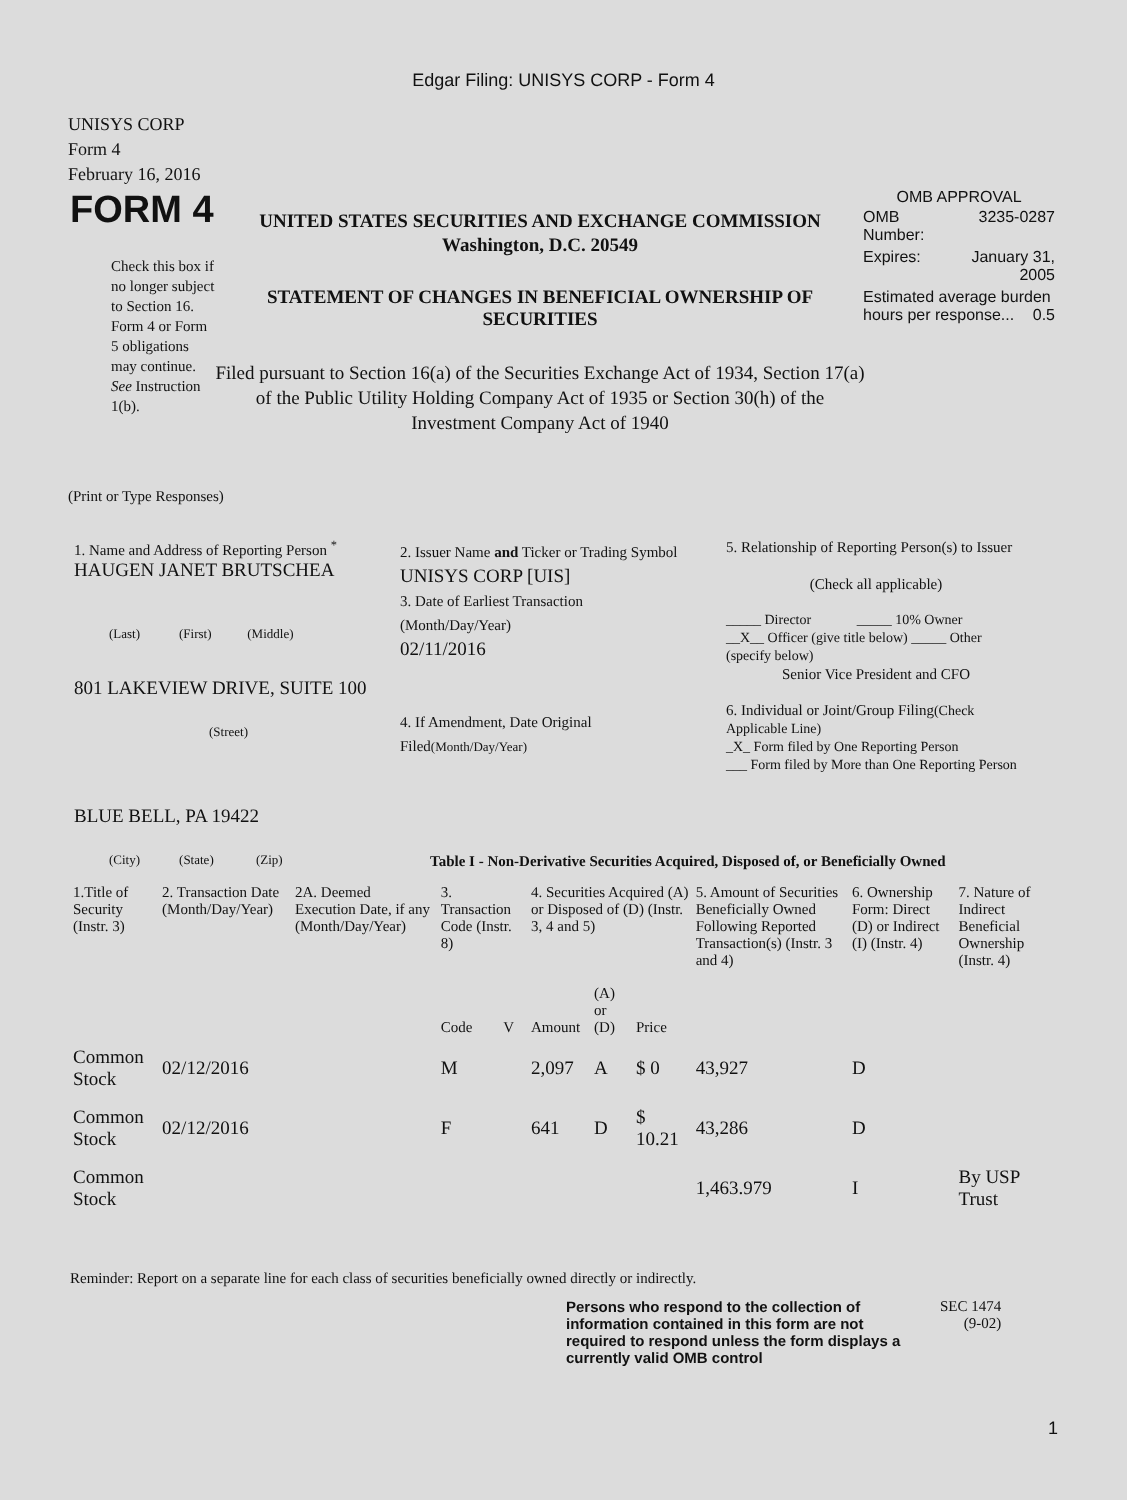Edgar Filing: UNISYS CORP - Form 4
UNISYS CORP
Form 4
February 16, 2016
FORM 4
OMB APPROVAL
| OMB Number: | 3235-0287 |
| Expires: | January 31, 2005 |
| Estimated average burden hours per response... 0.5 | |
Check this box if no longer subject to Section 16. Form 4 or Form 5 obligations may continue. See Instruction 1(b).
UNITED STATES SECURITIES AND EXCHANGE COMMISSION
Washington, D.C. 20549
STATEMENT OF CHANGES IN BENEFICIAL OWNERSHIP OF SECURITIES
Filed pursuant to Section 16(a) of the Securities Exchange Act of 1934, Section 17(a) of the Public Utility Holding Company Act of 1935 or Section 30(h) of the Investment Company Act of 1940
(Print or Type Responses)
1. Name and Address of Reporting Person <sup>*</sup>
HAUGEN JANET BRUTSCHEA
(Last) (First) (Middle)
801 LAKEVIEW DRIVE, SUITE 100
(Street)
BLUE BELL, PA 19422
(City) (State) (Zip)
2. Issuer Name and Ticker or Trading Symbol
UNISYS CORP [UIS]
3. Date of Earliest Transaction (Month/Day/Year)
02/11/2016
4. If Amendment, Date Original Filed(Month/Day/Year)
5. Relationship of Reporting Person(s) to Issuer
(Check all applicable)
_____ Director _____ 10% Owner
__X__ Officer (give title below) _____ Other (specify below)
Senior Vice President and CFO
6. Individual or Joint/Group Filing(Check Applicable Line)
_X_ Form filed by One Reporting Person
___ Form filed by More than One Reporting Person
Table I - Non-Derivative Securities Acquired, Disposed of, or Beneficially Owned
| 1.Title of Security (Instr. 3) | 2. Transaction Date (Month/Day/Year) | 2A. Deemed Execution Date, if any (Month/Day/Year) | 3. Transaction Code (Instr. 8) | | 4. Securities Acquired (A) or Disposed of (D) (Instr. 3, 4 and 5) | | | 5. Amount of Securities Beneficially Owned Following Reported Transaction(s) (Instr. 3 and 4) | 6. Ownership Form: Direct (D) or Indirect (I) (Instr. 4) | 7. Nature of Indirect Beneficial Ownership (Instr. 4) |
| --- | --- | --- | --- | --- | --- | --- | --- | --- | --- | --- |
| | | | Code | V | Amount | (A) or (D) | Price | | | |
| Common Stock | 02/12/2016 | | M | | 2,097 | A | $ 0 | 43,927 | D | |
| Common Stock | 02/12/2016 | | F | | 641 | D | $ 10.21 | 43,286 | D | |
| Common Stock | | | | | | | | 1,463.979 | I | By USP Trust |
Reminder: Report on a separate line for each class of securities beneficially owned directly or indirectly.
Persons who respond to the collection of information contained in this form are not required to respond unless the form displays a currently valid OMB control
SEC 1474
(9-02)
1